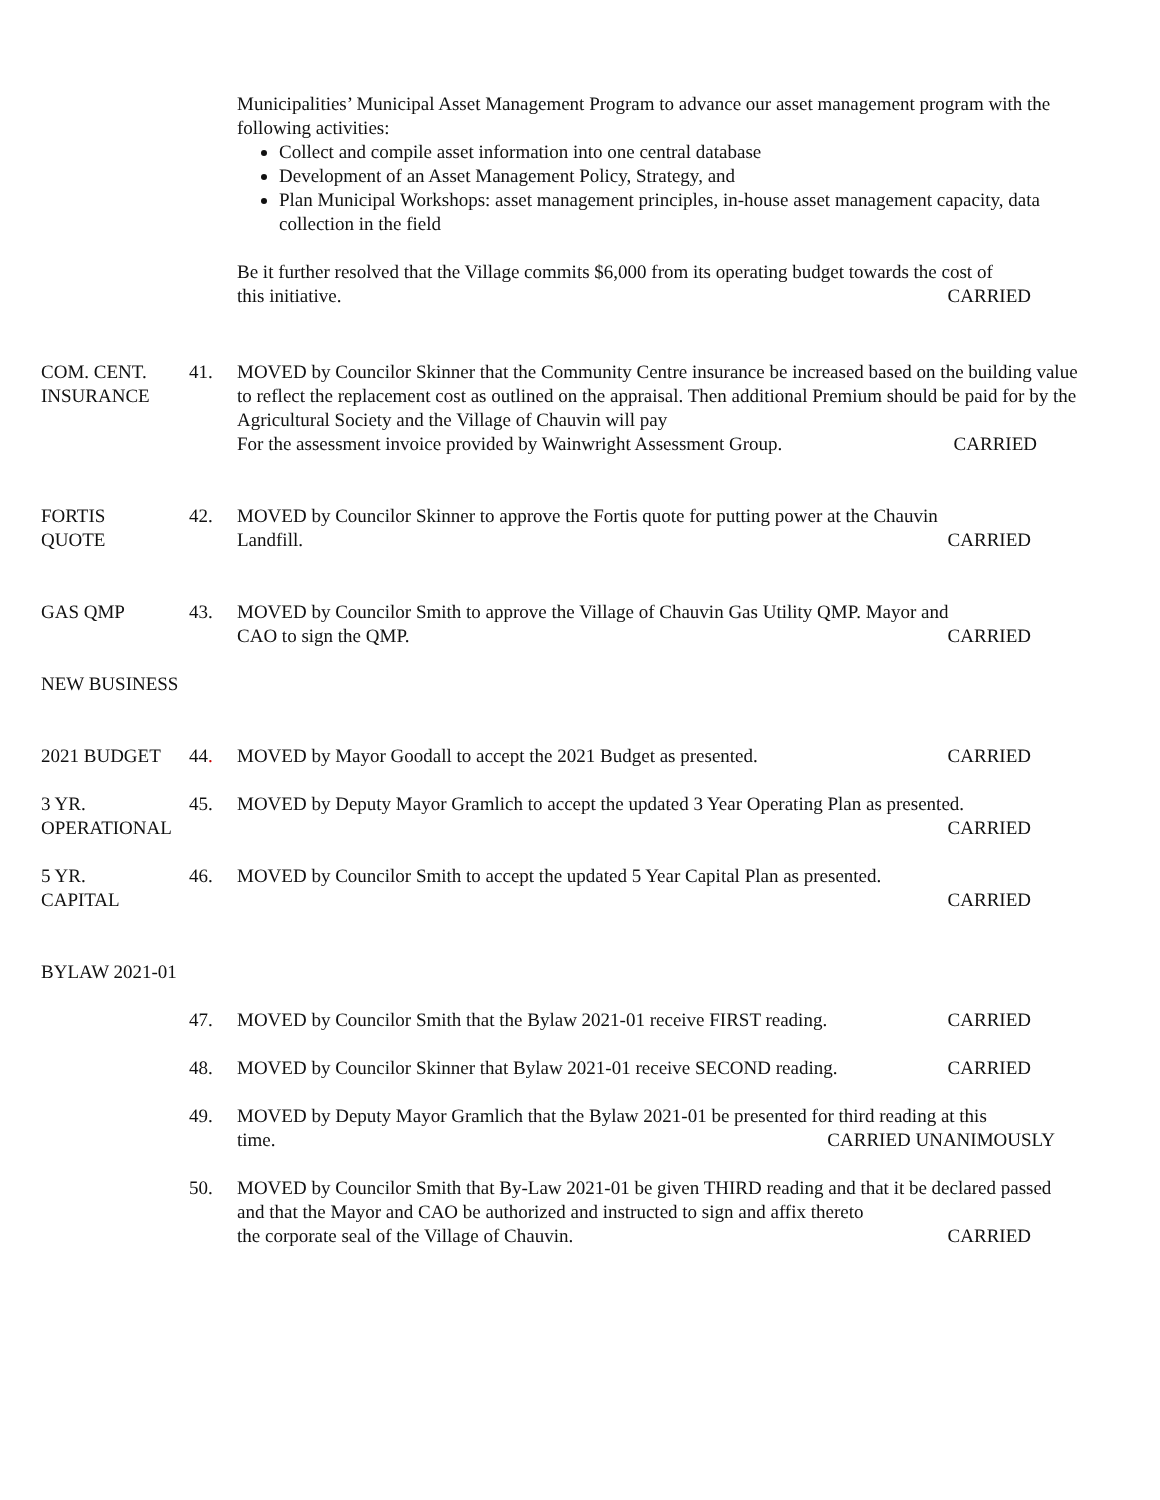Municipalities’ Municipal Asset Management Program to advance our asset management program with the following activities:
Collect and compile asset information into one central database
Development of an Asset Management Policy, Strategy, and
Plan Municipal Workshops: asset management principles, in-house asset management capacity, data collection in the field
Be it further resolved that the Village commits $6,000 from its operating budget towards the cost of
this initiative. CARRIED
COM. CENT.
INSURANCE
41. MOVED by Councilor Skinner that the Community Centre insurance be increased based on the building value to reflect the replacement cost as outlined on the appraisal. Then additional Premium should be paid for by the Agricultural Society and the Village of Chauvin will pay
For the assessment invoice provided by Wainwright Assessment Group. CARRIED
FORTIS
QUOTE
42. MOVED by Councilor Skinner to approve the Fortis quote for putting power at the Chauvin
Landfill. CARRIED
GAS QMP 43. MOVED by Councilor Smith to approve the Village of Chauvin Gas Utility QMP. Mayor and
CAO to sign the QMP. CARRIED
NEW BUSINESS
2021 BUDGET 44. MOVED by Mayor Goodall to accept the 2021 Budget as presented. CARRIED
3 YR.
OPERATIONAL
45. MOVED by Deputy Mayor Gramlich to accept the updated 3 Year Operating Plan as presented.
CARRIED
5 YR.
CAPITAL
46. MOVED by Councilor Smith to accept the updated 5 Year Capital Plan as presented.
CARRIED
BYLAW 2021-01
47. MOVED by Councilor Smith that the Bylaw 2021-01 receive FIRST reading. CARRIED
48. MOVED by Councilor Skinner that Bylaw 2021-01 receive SECOND reading. CARRIED
49. MOVED by Deputy Mayor Gramlich that the Bylaw 2021-01 be presented for third reading at this
time. CARRIED UNANIMOUSLY
50. MOVED by Councilor Smith that By-Law 2021-01 be given THIRD reading and that it be declared passed and that the Mayor and CAO be authorized and instructed to sign and affix thereto
the corporate seal of the Village of Chauvin. CARRIED